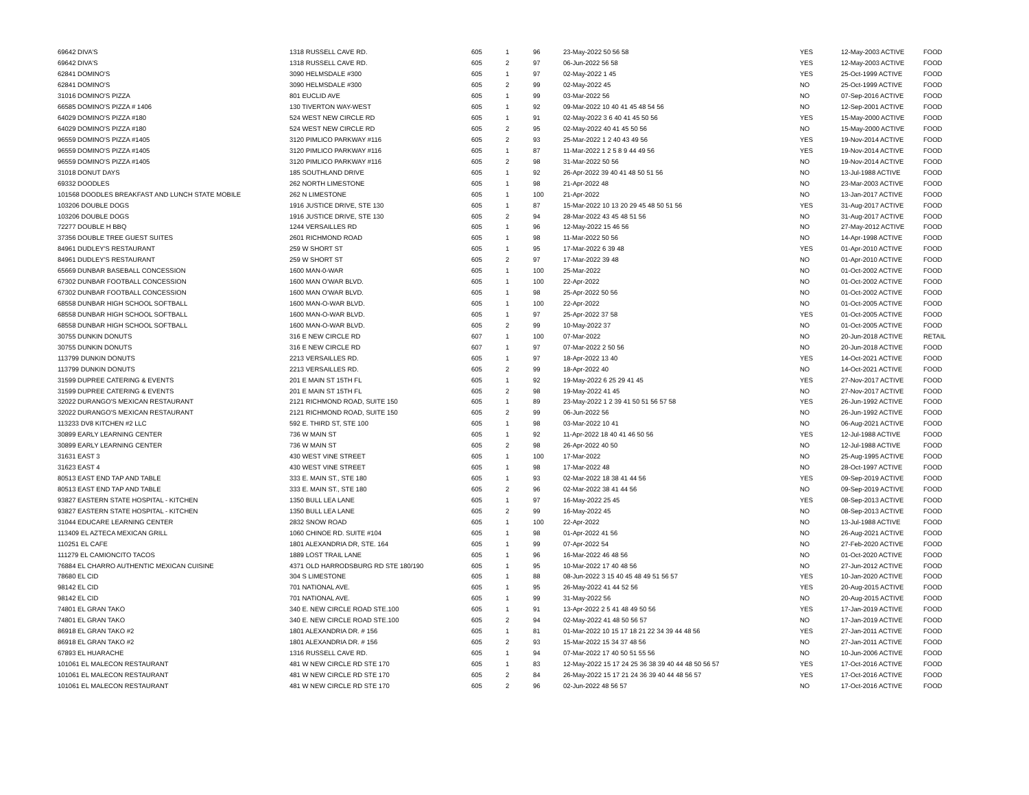| 69642 DIVA'S | 1318 RUSSELL CAVE RD. | 605 | 1 | 96 | 23-May-2022 50 56 58 | YES | 12-May-2003 ACTIVE | FOOD |
| 69642 DIVA'S | 1318 RUSSELL CAVE RD. | 605 | 2 | 97 | 06-Jun-2022 56 58 | YES | 12-May-2003 ACTIVE | FOOD |
| 62841 DOMINO'S | 3090 HELMSDALE #300 | 605 | 1 | 97 | 02-May-2022 1 45 | YES | 25-Oct-1999 ACTIVE | FOOD |
| 62841 DOMINO'S | 3090 HELMSDALE #300 | 605 | 2 | 99 | 02-May-2022 45 | NO | 25-Oct-1999 ACTIVE | FOOD |
| 31016 DOMINO'S PIZZA | 801 EUCLID AVE | 605 | 1 | 99 | 03-Mar-2022 56 | NO | 07-Sep-2016 ACTIVE | FOOD |
| 66585 DOMINO'S PIZZA # 1406 | 130 TIVERTON WAY-WEST | 605 | 1 | 92 | 09-Mar-2022 10 40 41 45 48 54 56 | NO | 12-Sep-2001 ACTIVE | FOOD |
| 64029 DOMINO'S PIZZA #180 | 524 WEST NEW CIRCLE RD | 605 | 1 | 91 | 02-May-2022 3 6 40 41 45 50 56 | YES | 15-May-2000 ACTIVE | FOOD |
| 64029 DOMINO'S PIZZA #180 | 524 WEST NEW CIRCLE RD | 605 | 2 | 95 | 02-May-2022 40 41 45 50 56 | NO | 15-May-2000 ACTIVE | FOOD |
| 96559 DOMINO'S PIZZA #1405 | 3120 PIMLICO PARKWAY #116 | 605 | 2 | 93 | 25-Mar-2022 1 2 40 43 49 56 | YES | 19-Nov-2014 ACTIVE | FOOD |
| 96559 DOMINO'S PIZZA #1405 | 3120 PIMLICO PARKWAY #116 | 605 | 1 | 87 | 11-Mar-2022 1 2 5 8 9 44 49 56 | YES | 19-Nov-2014 ACTIVE | FOOD |
| 96559 DOMINO'S PIZZA #1405 | 3120 PIMLICO PARKWAY #116 | 605 | 2 | 98 | 31-Mar-2022 50 56 | NO | 19-Nov-2014 ACTIVE | FOOD |
| 31018 DONUT DAYS | 185 SOUTHLAND DRIVE | 605 | 1 | 92 | 26-Apr-2022 39 40 41 48 50 51 56 | NO | 13-Jul-1988 ACTIVE | FOOD |
| 69332 DOODLES | 262 NORTH LIMESTONE | 605 | 1 | 98 | 21-Apr-2022 48 | NO | 23-Mar-2003 ACTIVE | FOOD |
| 101568 DOODLES BREAKFAST AND LUNCH STATE MOBILE | 262 N LIMESTONE | 605 | 1 | 100 | 21-Apr-2022 | NO | 13-Jan-2017 ACTIVE | FOOD |
| 103206 DOUBLE DOGS | 1916 JUSTICE DRIVE, STE 130 | 605 | 1 | 87 | 15-Mar-2022 10 13 20 29 45 48 50 51 56 | YES | 31-Aug-2017 ACTIVE | FOOD |
| 103206 DOUBLE DOGS | 1916 JUSTICE DRIVE, STE 130 | 605 | 2 | 94 | 28-Mar-2022 43 45 48 51 56 | NO | 31-Aug-2017 ACTIVE | FOOD |
| 72277 DOUBLE H BBQ | 1244 VERSAILLES RD | 605 | 1 | 96 | 12-May-2022 15 46 56 | NO | 27-May-2012 ACTIVE | FOOD |
| 37356 DOUBLE TREE GUEST SUITES | 2601 RICHMOND ROAD | 605 | 1 | 98 | 11-Mar-2022 50 56 | NO | 14-Apr-1998 ACTIVE | FOOD |
| 84961 DUDLEY'S RESTAURANT | 259 W SHORT ST | 605 | 1 | 95 | 17-Mar-2022 6 39 48 | YES | 01-Apr-2010 ACTIVE | FOOD |
| 84961 DUDLEY'S RESTAURANT | 259 W SHORT ST | 605 | 2 | 97 | 17-Mar-2022 39 48 | NO | 01-Apr-2010 ACTIVE | FOOD |
| 65669 DUNBAR BASEBALL CONCESSION | 1600 MAN-0-WAR | 605 | 1 | 100 | 25-Mar-2022 | NO | 01-Oct-2002 ACTIVE | FOOD |
| 67302 DUNBAR FOOTBALL CONCESSION | 1600 MAN O'WAR BLVD. | 605 | 1 | 100 | 22-Apr-2022 | NO | 01-Oct-2002 ACTIVE | FOOD |
| 67302 DUNBAR FOOTBALL CONCESSION | 1600 MAN O'WAR BLVD. | 605 | 1 | 98 | 25-Apr-2022 50 56 | NO | 01-Oct-2002 ACTIVE | FOOD |
| 68558 DUNBAR HIGH SCHOOL SOFTBALL | 1600 MAN-O-WAR BLVD. | 605 | 1 | 100 | 22-Apr-2022 | NO | 01-Oct-2005 ACTIVE | FOOD |
| 68558 DUNBAR HIGH SCHOOL SOFTBALL | 1600 MAN-O-WAR BLVD. | 605 | 1 | 97 | 25-Apr-2022 37 58 | YES | 01-Oct-2005 ACTIVE | FOOD |
| 68558 DUNBAR HIGH SCHOOL SOFTBALL | 1600 MAN-O-WAR BLVD. | 605 | 2 | 99 | 10-May-2022 37 | NO | 01-Oct-2005 ACTIVE | FOOD |
| 30755 DUNKIN DONUTS | 316 E NEW CIRCLE RD | 607 | 1 | 100 | 07-Mar-2022 | NO | 20-Jun-2018 ACTIVE | RETAIL |
| 30755 DUNKIN DONUTS | 316 E NEW CIRCLE RD | 607 | 1 | 97 | 07-Mar-2022 2 50 56 | NO | 20-Jun-2018 ACTIVE | FOOD |
| 113799 DUNKIN DONUTS | 2213 VERSAILLES RD. | 605 | 1 | 97 | 18-Apr-2022 13 40 | YES | 14-Oct-2021 ACTIVE | FOOD |
| 113799 DUNKIN DONUTS | 2213 VERSAILLES RD. | 605 | 2 | 99 | 18-Apr-2022 40 | NO | 14-Oct-2021 ACTIVE | FOOD |
| 31599 DUPREE CATERING & EVENTS | 201 E MAIN ST 15TH FL | 605 | 1 | 92 | 19-May-2022 6 25 29 41 45 | YES | 27-Nov-2017 ACTIVE | FOOD |
| 31599 DUPREE CATERING & EVENTS | 201 E MAIN ST 15TH FL | 605 | 2 | 98 | 19-May-2022 41 45 | NO | 27-Nov-2017 ACTIVE | FOOD |
| 32022 DURANGO'S MEXICAN RESTAURANT | 2121 RICHMOND ROAD, SUITE 150 | 605 | 1 | 89 | 23-May-2022 1 2 39 41 50 51 56 57 58 | YES | 26-Jun-1992 ACTIVE | FOOD |
| 32022 DURANGO'S MEXICAN RESTAURANT | 2121 RICHMOND ROAD, SUITE 150 | 605 | 2 | 99 | 06-Jun-2022 56 | NO | 26-Jun-1992 ACTIVE | FOOD |
| 113233 DV8 KITCHEN #2 LLC | 592 E. THIRD ST, STE 100 | 605 | 1 | 98 | 03-Mar-2022 10 41 | NO | 06-Aug-2021 ACTIVE | FOOD |
| 30899 EARLY LEARNING CENTER | 736 W MAIN ST | 605 | 1 | 92 | 11-Apr-2022 18 40 41 46 50 56 | YES | 12-Jul-1988 ACTIVE | FOOD |
| 30899 EARLY LEARNING CENTER | 736 W MAIN ST | 605 | 2 | 98 | 26-Apr-2022 40 50 | NO | 12-Jul-1988 ACTIVE | FOOD |
| 31631 EAST 3 | 430 WEST VINE STREET | 605 | 1 | 100 | 17-Mar-2022 | NO | 25-Aug-1995 ACTIVE | FOOD |
| 31623 EAST 4 | 430 WEST VINE STREET | 605 | 1 | 98 | 17-Mar-2022 48 | NO | 28-Oct-1997 ACTIVE | FOOD |
| 80513 EAST END TAP AND TABLE | 333 E. MAIN ST., STE 180 | 605 | 1 | 93 | 02-Mar-2022 18 38 41 44 56 | YES | 09-Sep-2019 ACTIVE | FOOD |
| 80513 EAST END TAP AND TABLE | 333 E. MAIN ST., STE 180 | 605 | 2 | 96 | 02-Mar-2022 38 41 44 56 | NO | 09-Sep-2019 ACTIVE | FOOD |
| 93827 EASTERN STATE HOSPITAL - KITCHEN | 1350 BULL LEA LANE | 605 | 1 | 97 | 16-May-2022 25 45 | YES | 08-Sep-2013 ACTIVE | FOOD |
| 93827 EASTERN STATE HOSPITAL - KITCHEN | 1350 BULL LEA LANE | 605 | 2 | 99 | 16-May-2022 45 | NO | 08-Sep-2013 ACTIVE | FOOD |
| 31044 EDUCARE LEARNING CENTER | 2832 SNOW ROAD | 605 | 1 | 100 | 22-Apr-2022 | NO | 13-Jul-1988 ACTIVE | FOOD |
| 113409 EL AZTECA MEXICAN GRILL | 1060 CHINOE RD. SUITE #104 | 605 | 1 | 98 | 01-Apr-2022 41 56 | NO | 26-Aug-2021 ACTIVE | FOOD |
| 110251 EL CAFE | 1801 ALEXANDRIA DR, STE. 164 | 605 | 1 | 99 | 07-Apr-2022 54 | NO | 27-Feb-2020 ACTIVE | FOOD |
| 111279 EL CAMIONCITO TACOS | 1889 LOST TRAIL LANE | 605 | 1 | 96 | 16-Mar-2022 46 48 56 | NO | 01-Oct-2020 ACTIVE | FOOD |
| 76884 EL CHARRO AUTHENTIC MEXICAN CUISINE | 4371 OLD HARRODSBURG RD STE 180/190 | 605 | 1 | 95 | 10-Mar-2022 17 40 48 56 | NO | 27-Jun-2012 ACTIVE | FOOD |
| 78680 EL CID | 304 S LIMESTONE | 605 | 1 | 88 | 08-Jun-2022 3 15 40 45 48 49 51 56 57 | YES | 10-Jan-2020 ACTIVE | FOOD |
| 98142 EL CID | 701 NATIONAL AVE. | 605 | 1 | 95 | 26-May-2022 41 44 52 56 | YES | 20-Aug-2015 ACTIVE | FOOD |
| 98142 EL CID | 701 NATIONAL AVE. | 605 | 1 | 99 | 31-May-2022 56 | NO | 20-Aug-2015 ACTIVE | FOOD |
| 74801 EL GRAN TAKO | 340 E. NEW CIRCLE ROAD STE.100 | 605 | 1 | 91 | 13-Apr-2022 2 5 41 48 49 50 56 | YES | 17-Jan-2019 ACTIVE | FOOD |
| 74801 EL GRAN TAKO | 340 E. NEW CIRCLE ROAD STE.100 | 605 | 2 | 94 | 02-May-2022 41 48 50 56 57 | NO | 17-Jan-2019 ACTIVE | FOOD |
| 86918 EL GRAN TAKO #2 | 1801 ALEXANDRIA DR. # 156 | 605 | 1 | 81 | 01-Mar-2022 10 15 17 18 21 22 34 39 44 48 56 | YES | 27-Jan-2011 ACTIVE | FOOD |
| 86918 EL GRAN TAKO #2 | 1801 ALEXANDRIA DR. # 156 | 605 | 2 | 93 | 15-Mar-2022 15 34 37 48 56 | NO | 27-Jan-2011 ACTIVE | FOOD |
| 67893 EL HUARACHE | 1316 RUSSELL CAVE RD. | 605 | 1 | 94 | 07-Mar-2022 17 40 50 51 55 56 | NO | 10-Jun-2006 ACTIVE | FOOD |
| 101061 EL MALECON RESTAURANT | 481 W NEW CIRCLE RD STE 170 | 605 | 1 | 83 | 12-May-2022 15 17 24 25 36 38 39 40 44 48 50 56 57 | YES | 17-Oct-2016 ACTIVE | FOOD |
| 101061 EL MALECON RESTAURANT | 481 W NEW CIRCLE RD STE 170 | 605 | 2 | 84 | 26-May-2022 15 17 21 24 36 39 40 44 48 56 57 | YES | 17-Oct-2016 ACTIVE | FOOD |
| 101061 EL MALECON RESTAURANT | 481 W NEW CIRCLE RD STE 170 | 605 | 2 | 96 | 02-Jun-2022 48 56 57 | NO | 17-Oct-2016 ACTIVE | FOOD |